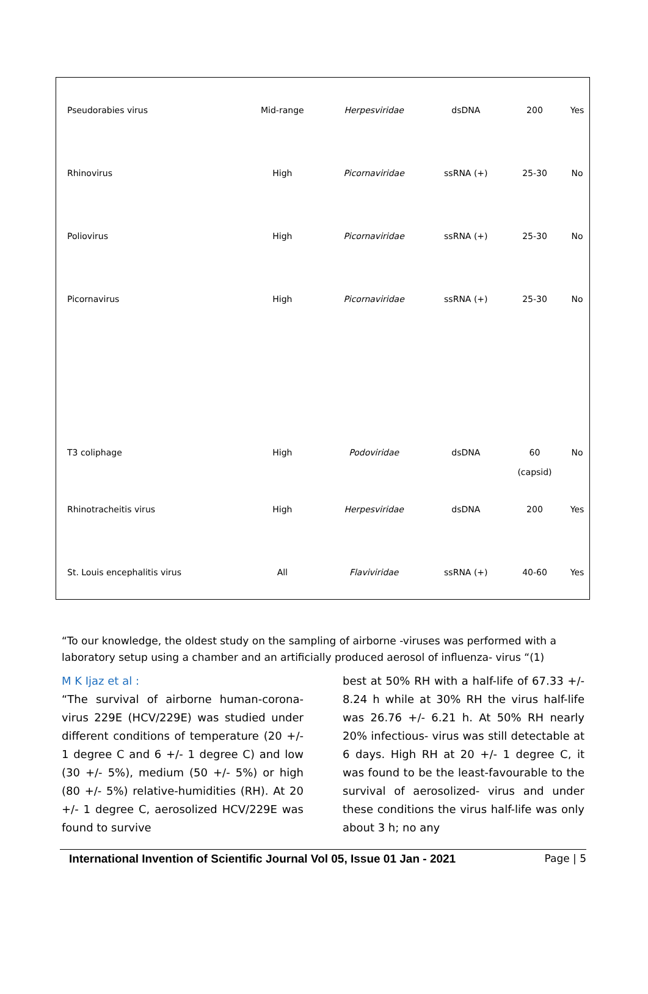| Pseudorabies virus | Mid-range | Herpesviridae | dsDNA | 200 | Yes |
| Rhinovirus | High | Picornaviridae | ssRNA (+) | 25-30 | No |
| Poliovirus | High | Picornaviridae | ssRNA (+) | 25-30 | No |
| Picornavirus | High | Picornaviridae | ssRNA (+) | 25-30 | No |
| T3 coliphage | High | Podoviridae | dsDNA | 60 (capsid) | No |
| Rhinotracheitis virus | High | Herpesviridae | dsDNA | 200 | Yes |
| St. Louis encephalitis virus | All | Flaviviridae | ssRNA (+) | 40-60 | Yes |
“To our knowledge, the oldest study on the sampling of airborne -viruses was performed with a laboratory setup using a chamber and an artificially produced aerosol of influenza- virus “(1)
M K Ijaz et al :
“The survival of airborne human-corona-virus 229E (HCV/229E) was studied under different conditions of temperature (20 +/- 1 degree C and 6 +/- 1 degree C) and low (30 +/- 5%), medium (50 +/- 5%) or high (80 +/- 5%) relative-humidities (RH). At 20 +/- 1 degree C, aerosolized HCV/229E was found to survive
best at 50% RH with a half-life of 67.33 +/- 8.24 h while at 30% RH the virus half-life was 26.76 +/- 6.21 h. At 50% RH nearly 20% infectious- virus was still detectable at 6 days. High RH at 20 +/- 1 degree C, it was found to be the least-favourable to the survival of aerosolized- virus and under these conditions the virus half-life was only about 3 h; no any
International Invention of Scientific Journal Vol 05, Issue 01 Jan - 2021 Page | 5